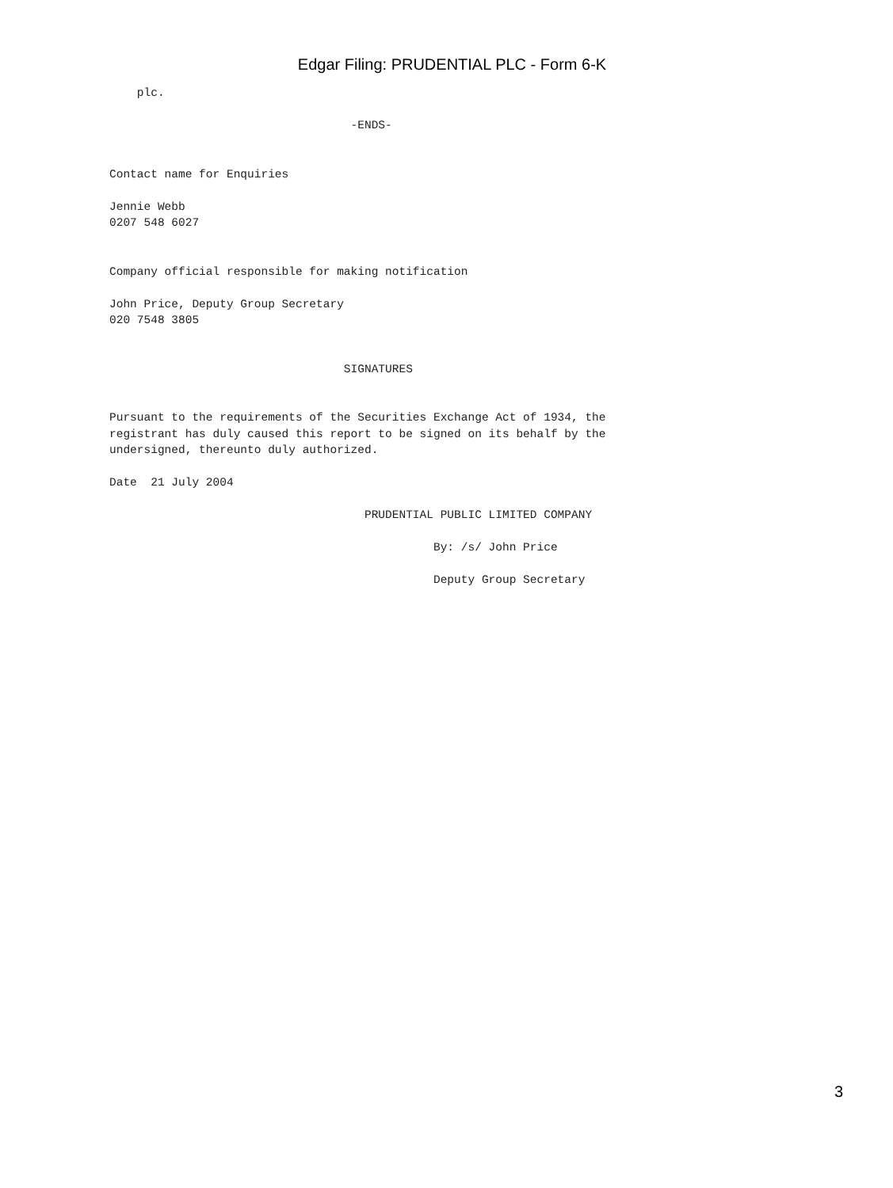Edgar Filing: PRUDENTIAL PLC - Form 6-K
    plc.

                                   -ENDS-


Contact name for Enquiries

Jennie Webb
0207 548 6027


Company official responsible for making notification

John Price, Deputy Group Secretary
020 7548 3805


                                  SIGNATURES


Pursuant to the requirements of the Securities Exchange Act of 1934, the
registrant has duly caused this report to be signed on its behalf by the
undersigned, thereunto duly authorized.

Date  21 July 2004

                                     PRUDENTIAL PUBLIC LIMITED COMPANY

                                               By: /s/ John Price

                                               Deputy Group Secretary
3